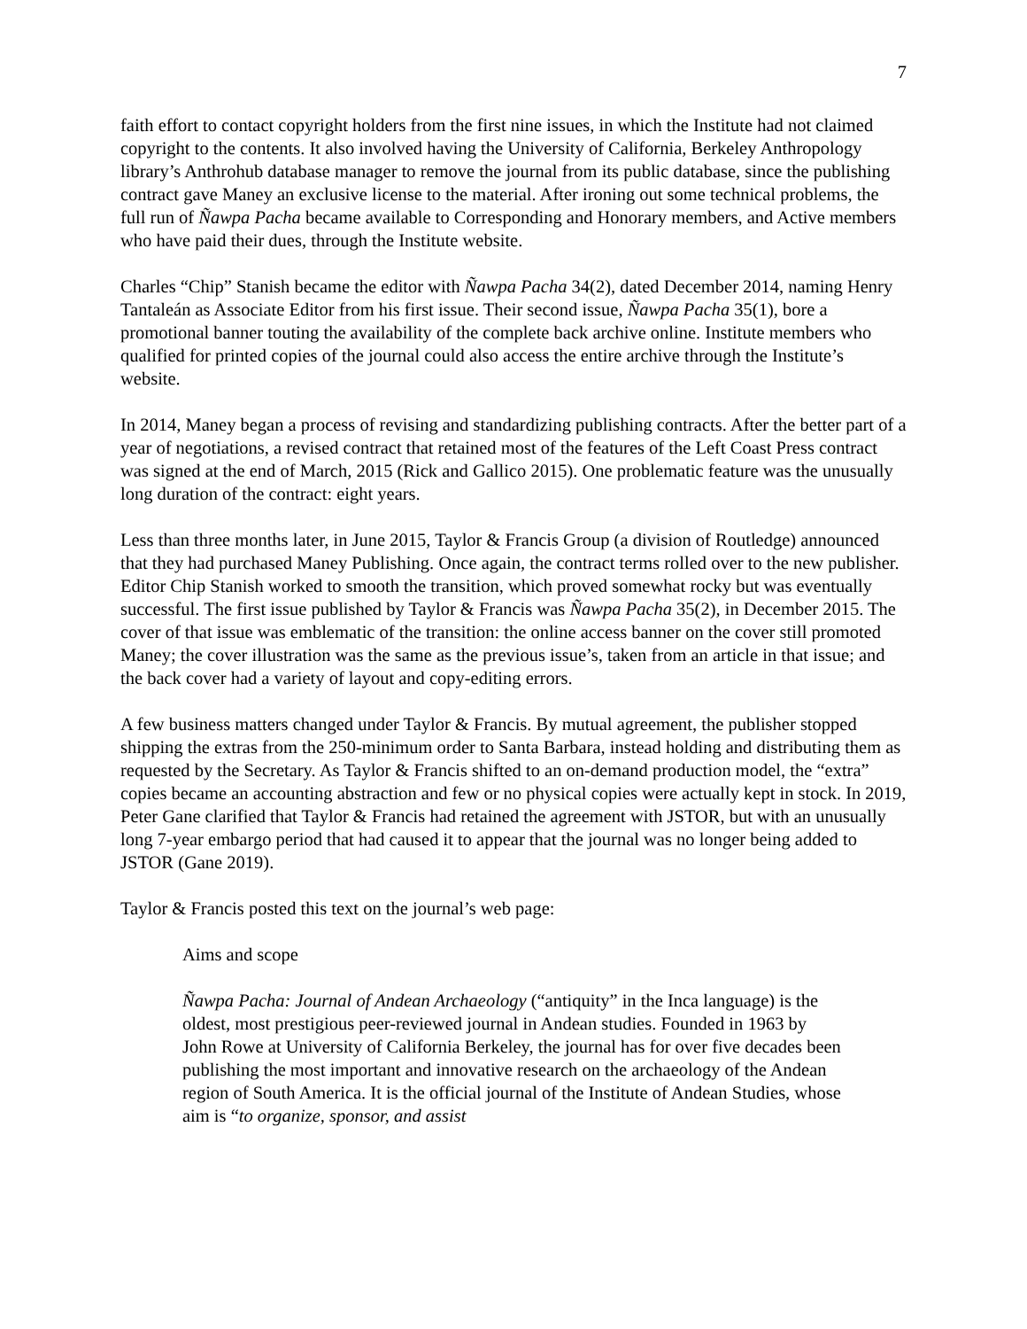7
faith effort to contact copyright holders from the first nine issues, in which the Institute had not claimed copyright to the contents. It also involved having the University of California, Berkeley Anthropology library’s Anthrohub database manager to remove the journal from its public database, since the publishing contract gave Maney an exclusive license to the material. After ironing out some technical problems, the full run of Ñawpa Pacha became available to Corresponding and Honorary members, and Active members who have paid their dues, through the Institute website.
Charles “Chip” Stanish became the editor with Ñawpa Pacha 34(2), dated December 2014, naming Henry Tantaleán as Associate Editor from his first issue. Their second issue, Ñawpa Pacha 35(1), bore a promotional banner touting the availability of the complete back archive online. Institute members who qualified for printed copies of the journal could also access the entire archive through the Institute’s website.
In 2014, Maney began a process of revising and standardizing publishing contracts. After the better part of a year of negotiations, a revised contract that retained most of the features of the Left Coast Press contract was signed at the end of March, 2015 (Rick and Gallico 2015). One problematic feature was the unusually long duration of the contract: eight years.
Less than three months later, in June 2015, Taylor & Francis Group (a division of Routledge) announced that they had purchased Maney Publishing. Once again, the contract terms rolled over to the new publisher. Editor Chip Stanish worked to smooth the transition, which proved somewhat rocky but was eventually successful. The first issue published by Taylor & Francis was Ñawpa Pacha 35(2), in December 2015. The cover of that issue was emblematic of the transition: the online access banner on the cover still promoted Maney; the cover illustration was the same as the previous issue’s, taken from an article in that issue; and the back cover had a variety of layout and copy-editing errors.
A few business matters changed under Taylor & Francis. By mutual agreement, the publisher stopped shipping the extras from the 250-minimum order to Santa Barbara, instead holding and distributing them as requested by the Secretary. As Taylor & Francis shifted to an on-demand production model, the “extra” copies became an accounting abstraction and few or no physical copies were actually kept in stock. In 2019, Peter Gane clarified that Taylor & Francis had retained the agreement with JSTOR, but with an unusually long 7-year embargo period that had caused it to appear that the journal was no longer being added to JSTOR (Gane 2019).
Taylor & Francis posted this text on the journal’s web page:
Aims and scope
Ñawpa Pacha: Journal of Andean Archaeology (“antiquity” in the Inca language) is the oldest, most prestigious peer-reviewed journal in Andean studies. Founded in 1963 by John Rowe at University of California Berkeley, the journal has for over five decades been publishing the most important and innovative research on the archaeology of the Andean region of South America. It is the official journal of the Institute of Andean Studies, whose aim is “to organize, sponsor, and assist